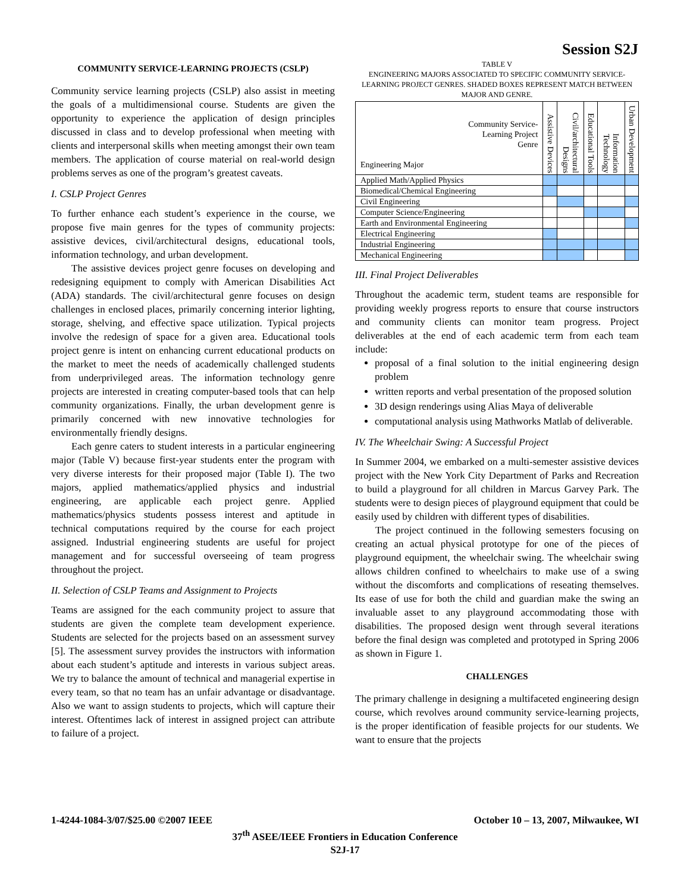Session S2J
COMMUNITY SERVICE-LEARNING PROJECTS (CSLP)
Community service learning projects (CSLP) also assist in meeting the goals of a multidimensional course. Students are given the opportunity to experience the application of design principles discussed in class and to develop professional when meeting with clients and interpersonal skills when meeting amongst their own team members. The application of course material on real-world design problems serves as one of the program’s greatest caveats.
I. CSLP Project Genres
To further enhance each student’s experience in the course, we propose five main genres for the types of community projects: assistive devices, civil/architectural designs, educational tools, information technology, and urban development.
The assistive devices project genre focuses on developing and redesigning equipment to comply with American Disabilities Act (ADA) standards. The civil/architectural genre focuses on design challenges in enclosed places, primarily concerning interior lighting, storage, shelving, and effective space utilization. Typical projects involve the redesign of space for a given area. Educational tools project genre is intent on enhancing current educational products on the market to meet the needs of academically challenged students from underprivileged areas. The information technology genre projects are interested in creating computer-based tools that can help community organizations. Finally, the urban development genre is primarily concerned with new innovative technologies for environmentally friendly designs.
Each genre caters to student interests in a particular engineering major (Table V) because first-year students enter the program with very diverse interests for their proposed major (Table I). The two majors, applied mathematics/applied physics and industrial engineering, are applicable each project genre. Applied mathematics/physics students possess interest and aptitude in technical computations required by the course for each project assigned. Industrial engineering students are useful for project management and for successful overseeing of team progress throughout the project.
II. Selection of CSLP Teams and Assignment to Projects
Teams are assigned for the each community project to assure that students are given the complete team development experience. Students are selected for the projects based on an assessment survey [5]. The assessment survey provides the instructors with information about each student’s aptitude and interests in various subject areas. We try to balance the amount of technical and managerial expertise in every team, so that no team has an unfair advantage or disadvantage. Also we want to assign students to projects, which will capture their interest. Oftentimes lack of interest in assigned project can attribute to failure of a project.
TABLE V
ENGINEERING MAJORS ASSOCIATED TO SPECIFIC COMMUNITY SERVICE-LEARNING PROJECT GENRES. SHADED BOXES REPRESENT MATCH BETWEEN MAJOR AND GENRE.
| Community Service- Learning Project Genre Engineering Major | Assistive Devices | Civil/architectural Designs | Educational Tools | Information Technology | Urban Development |
| --- | --- | --- | --- | --- | --- |
| Applied Math/Applied Physics | | | | | |
| Biomedical/Chemical Engineering | | | | | |
| Civil Engineering | | | | | |
| Computer Science/Engineering | | | | | |
| Earth and Environmental Engineering | | | | | |
| Electrical Engineering | | | | | |
| Industrial Engineering | | | | | |
| Mechanical Engineering | | | | | |
III. Final Project Deliverables
Throughout the academic term, student teams are responsible for providing weekly progress reports to ensure that course instructors and community clients can monitor team progress. Project deliverables at the end of each academic term from each team include:
proposal of a final solution to the initial engineering design problem
written reports and verbal presentation of the proposed solution
3D design renderings using Alias Maya of deliverable
computational analysis using Mathworks Matlab of deliverable.
IV. The Wheelchair Swing: A Successful Project
In Summer 2004, we embarked on a multi-semester assistive devices project with the New York City Department of Parks and Recreation to build a playground for all children in Marcus Garvey Park. The students were to design pieces of playground equipment that could be easily used by children with different types of disabilities.
The project continued in the following semesters focusing on creating an actual physical prototype for one of the pieces of playground equipment, the wheelchair swing. The wheelchair swing allows children confined to wheelchairs to make use of a swing without the discomforts and complications of reseating themselves. Its ease of use for both the child and guardian make the swing an invaluable asset to any playground accommodating those with disabilities. The proposed design went through several iterations before the final design was completed and prototyped in Spring 2006 as shown in Figure 1.
CHALLENGES
The primary challenge in designing a multifaceted engineering design course, which revolves around community service-learning projects, is the proper identification of feasible projects for our students. We want to ensure that the projects
1-4244-1084-3/07/$25.00 ©2007 IEEE October 10 – 13, 2007, Milwaukee, WI
37<sup>th</sup> ASEE/IEEE Frontiers in Education Conference
S2J-17